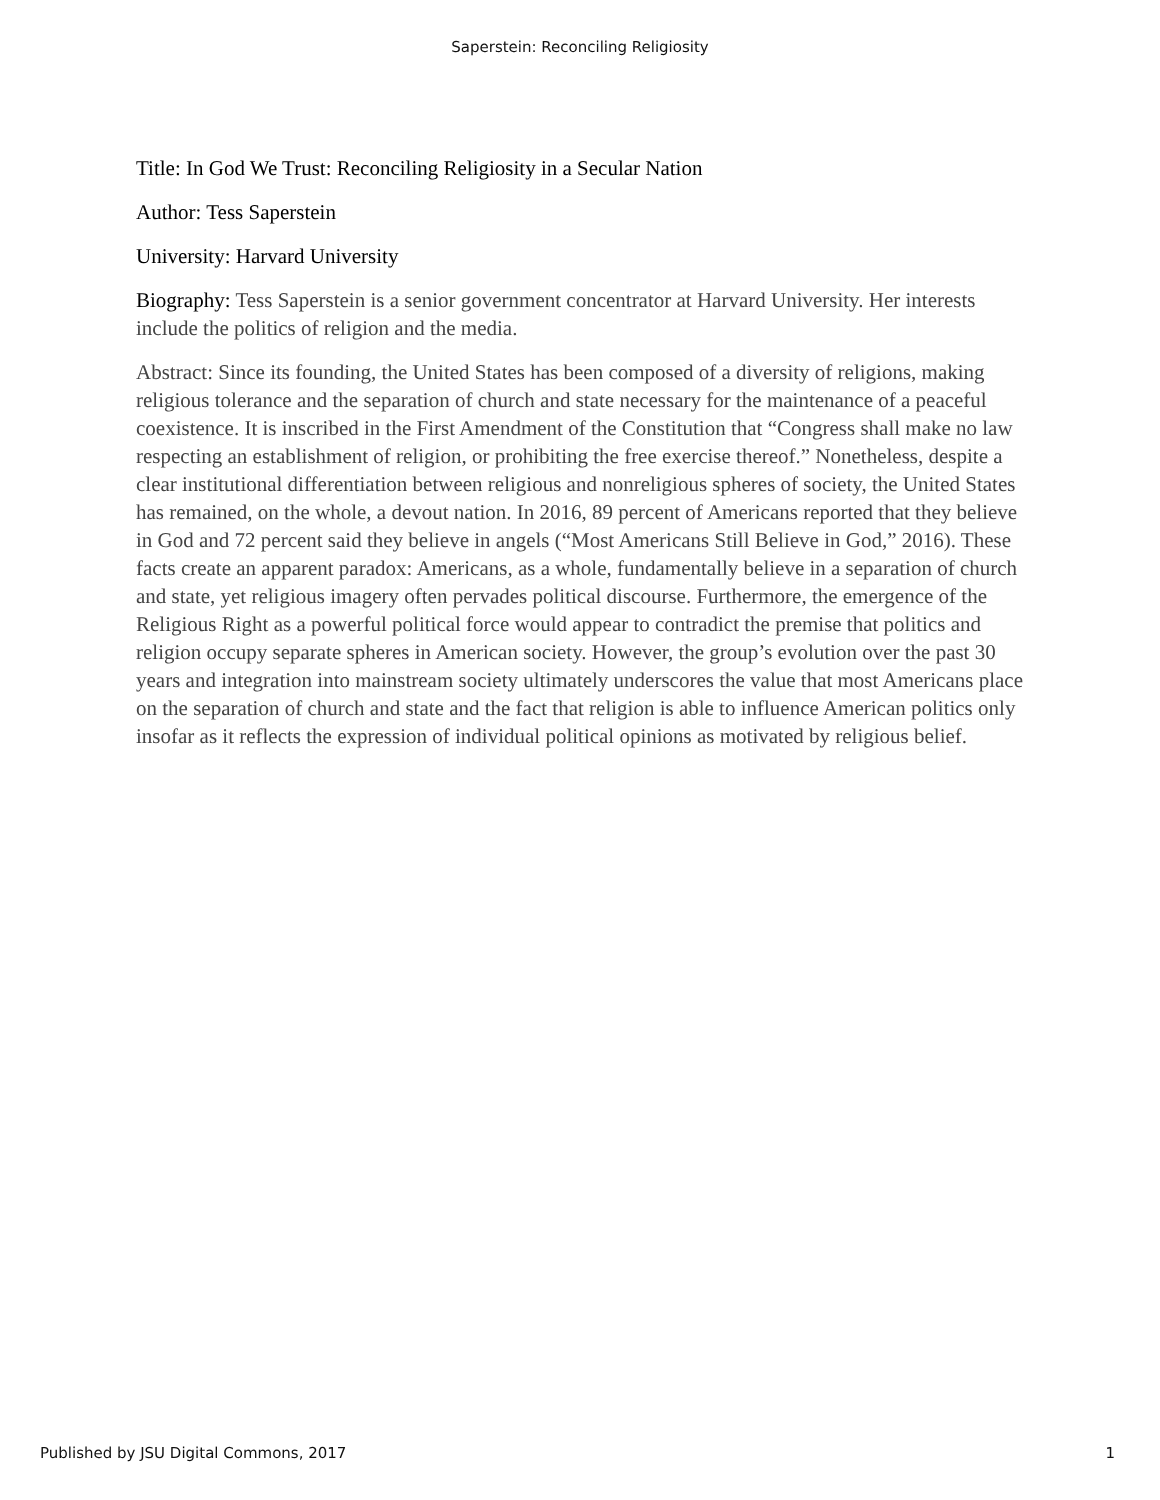Saperstein: Reconciling Religiosity
Title: In God We Trust: Reconciling Religiosity in a Secular Nation
Author: Tess Saperstein
University: Harvard University
Biography: Tess Saperstein is a senior government concentrator at Harvard University. Her interests include the politics of religion and the media.
Abstract: Since its founding, the United States has been composed of a diversity of religions, making religious tolerance and the separation of church and state necessary for the maintenance of a peaceful coexistence. It is inscribed in the First Amendment of the Constitution that “Congress shall make no law respecting an establishment of religion, or prohibiting the free exercise thereof.” Nonetheless, despite a clear institutional differentiation between religious and nonreligious spheres of society, the United States has remained, on the whole, a devout nation. In 2016, 89 percent of Americans reported that they believe in God and 72 percent said they believe in angels (“Most Americans Still Believe in God,” 2016). These facts create an apparent paradox: Americans, as a whole, fundamentally believe in a separation of church and state, yet religious imagery often pervades political discourse. Furthermore, the emergence of the Religious Right as a powerful political force would appear to contradict the premise that politics and religion occupy separate spheres in American society. However, the group’s evolution over the past 30 years and integration into mainstream society ultimately underscores the value that most Americans place on the separation of church and state and the fact that religion is able to influence American politics only insofar as it reflects the expression of individual political opinions as motivated by religious belief.
Published by JSU Digital Commons, 2017 1